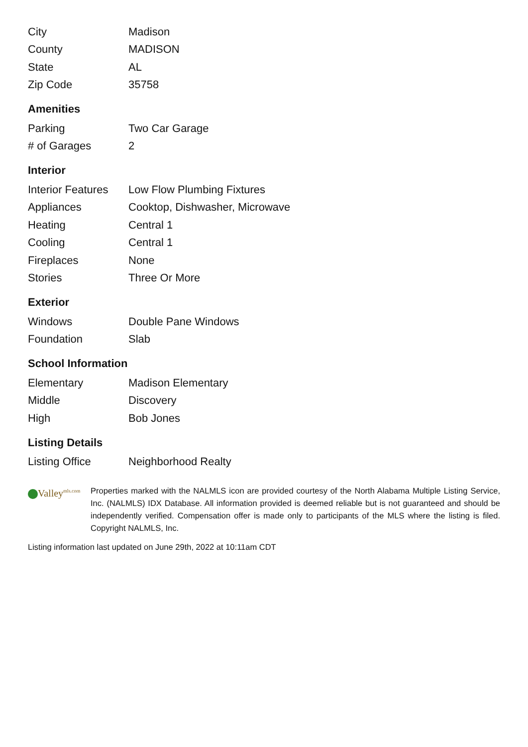| City | Madison |
| County | MADISON |
| State | AL |
| Zip Code | 35758 |
Amenities
| Parking | Two Car Garage |
| # of Garages | 2 |
Interior
| Interior Features | Low Flow Plumbing Fixtures |
| Appliances | Cooktop, Dishwasher, Microwave |
| Heating | Central 1 |
| Cooling | Central 1 |
| Fireplaces | None |
| Stories | Three Or More |
Exterior
| Windows | Double Pane Windows |
| Foundation | Slab |
School Information
| Elementary | Madison Elementary |
| Middle | Discovery |
| High | Bob Jones |
Listing Details
| Listing Office | Neighborhood Realty |
Valley<sup>mls.com</sup>
Properties marked with the NALMLS icon are provided courtesy of the North Alabama Multiple Listing Service, Inc. (NALMLS) IDX Database. All information provided is deemed reliable but is not guaranteed and should be independently verified. Compensation offer is made only to participants of the MLS where the listing is filed. Copyright NALMLS, Inc.
Listing information last updated on June 29th, 2022 at 10:11am CDT